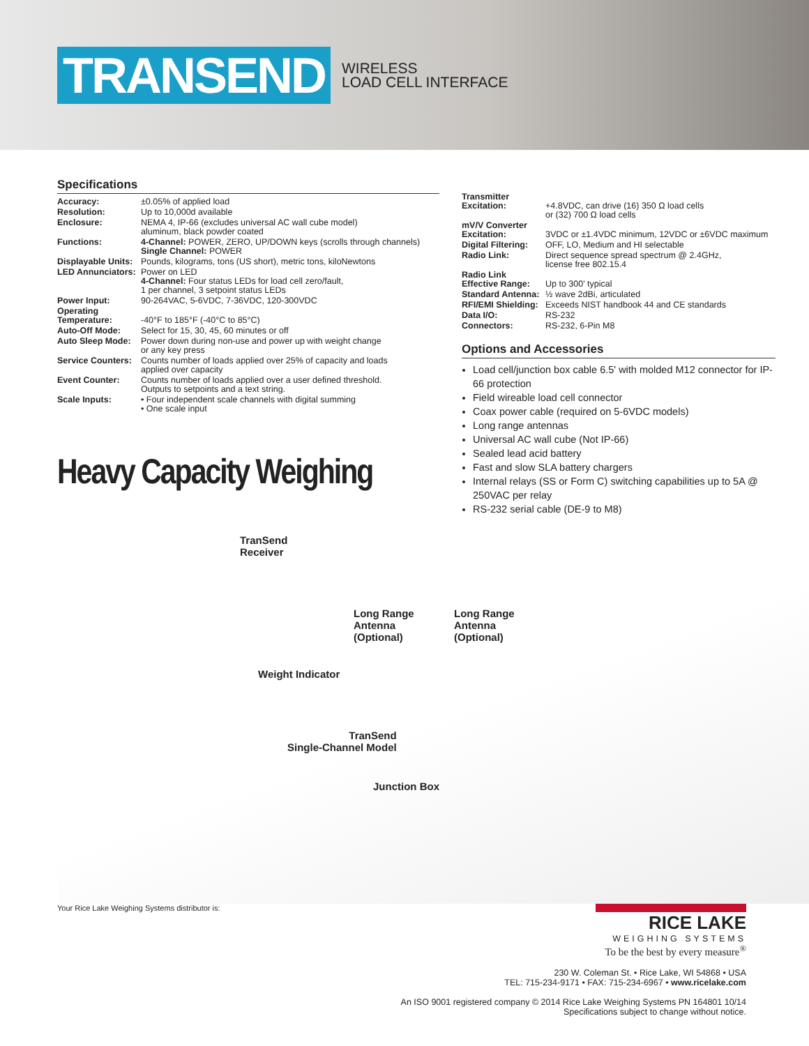TRANSEND
WIRELESS
LOAD CELL INTERFACE
Specifications
| Accuracy: | ±0.05% of applied load |
| Resolution: | Up to 10,000d available |
| Enclosure: | NEMA 4, IP-66 (excludes universal AC wall cube model) aluminum, black powder coated |
| Functions: | 4-Channel: POWER, ZERO, UP/DOWN keys (scrolls through channels) Single Channel: POWER |
| Displayable Units: | Pounds, kilograms, tons (US short), metric tons, kiloNewtons |
| LED Annunciators: | Power on LED 4-Channel: Four status LEDs for load cell zero/fault, 1 per channel, 3 setpoint status LEDs |
| Power Input: | 90-264VAC, 5-6VDC, 7-36VDC, 120-300VDC |
| Operating Temperature: | -40°F to 185°F (-40°C to 85°C) |
| Auto-Off Mode: | Select for 15, 30, 45, 60 minutes or off |
| Auto Sleep Mode: | Power down during non-use and power up with weight change or any key press |
| Service Counters: | Counts number of loads applied over 25% of capacity and loads applied over capacity |
| Event Counter: | Counts number of loads applied over a user defined threshold. Outputs to setpoints and a text string. |
| Scale Inputs: | • Four independent scale channels with digital summing • One scale input |
Heavy Capacity Weighing
| Transmitter Excitation: | +4.8VDC, can drive (16) 350 Ω load cells or (32) 700 Ω load cells |
| mV/V Converter Excitation: | 3VDC or ±1.4VDC minimum, 12VDC or ±6VDC maximum |
| Digital Filtering: | OFF, LO, Medium and HI selectable |
| Radio Link: | Direct sequence spread spectrum @ 2.4GHz, license free 802.15.4 |
| Radio Link Effective Range: | Up to 300' typical |
| Standard Antenna: | ½ wave 2dBi, articulated |
| RFI/EMI Shielding: | Exceeds NIST handbook 44 and CE standards |
| Data I/O: | RS-232 |
| Connectors: | RS-232, 6-Pin M8 |
Options and Accessories
Load cell/junction box cable 6.5' with molded M12 connector for IP-66 protection
Field wireable load cell connector
Coax power cable (required on 5-6VDC models)
Long range antennas
Universal AC wall cube (Not IP-66)
Sealed lead acid battery
Fast and slow SLA battery chargers
Internal relays (SS or Form C) switching capabilities up to 5A @ 250VAC per relay
RS-232 serial cable (DE-9 to M8)
TranSend
Receiver
Long Range
Antenna
(Optional)
Long Range
Antenna
(Optional)
Weight Indicator
TranSend
Single-Channel Model
Junction Box
Your Rice Lake Weighing Systems distributor is:
RICE LAKE
WEIGHING SYSTEMS
To be the best by every measure<sup>®</sup>
230 W. Coleman St. • Rice Lake, WI 54868 • USA
TEL: 715-234-9171 • FAX: 715-234-6967 • www.ricelake.com
An ISO 9001 registered company © 2014 Rice Lake Weighing Systems PN 164801 10/14
Specifications subject to change without notice.